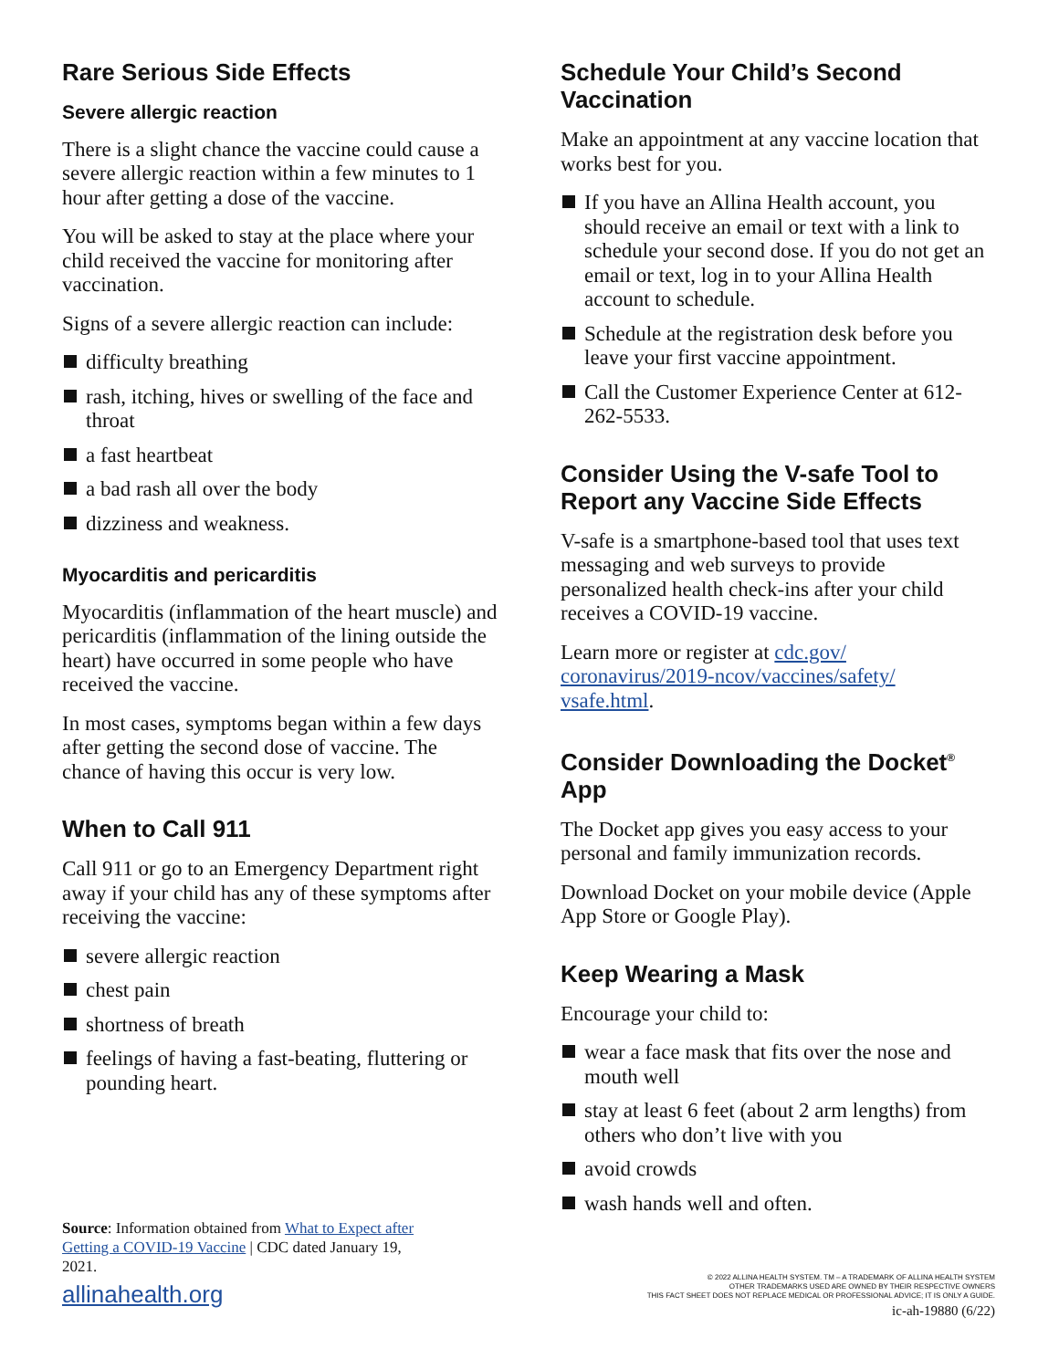Rare Serious Side Effects
Severe allergic reaction
There is a slight chance the vaccine could cause a severe allergic reaction within a few minutes to 1 hour after getting a dose of the vaccine.
You will be asked to stay at the place where your child received the vaccine for monitoring after vaccination.
Signs of a severe allergic reaction can include:
difficulty breathing
rash, itching, hives or swelling of the face and throat
a fast heartbeat
a bad rash all over the body
dizziness and weakness.
Myocarditis and pericarditis
Myocarditis (inflammation of the heart muscle) and pericarditis (inflammation of the lining outside the heart) have occurred in some people who have received the vaccine.
In most cases, symptoms began within a few days after getting the second dose of vaccine. The chance of having this occur is very low.
When to Call 911
Call 911 or go to an Emergency Department right away if your child has any of these symptoms after receiving the vaccine:
severe allergic reaction
chest pain
shortness of breath
feelings of having a fast-beating, fluttering or pounding heart.
Schedule Your Child’s Second Vaccination
Make an appointment at any vaccine location that works best for you.
If you have an Allina Health account, you should receive an email or text with a link to schedule your second dose. If you do not get an email or text, log in to your Allina Health account to schedule.
Schedule at the registration desk before you leave your first vaccine appointment.
Call the Customer Experience Center at 612-262-5533.
Consider Using the V-safe Tool to Report any Vaccine Side Effects
V-safe is a smartphone-based tool that uses text messaging and web surveys to provide personalized health check-ins after your child receives a COVID-19 vaccine.
Learn more or register at cdc.gov/ coronavirus/2019-ncov/vaccines/safety/ vsafe.html.
Consider Downloading the Docket<sup>®</sup> App
The Docket app gives you easy access to your personal and family immunization records.
Download Docket on your mobile device (Apple App Store or Google Play).
Keep Wearing a Mask
Encourage your child to:
wear a face mask that fits over the nose and mouth well
stay at least 6 feet (about 2 arm lengths) from others who don’t live with you
avoid crowds
wash hands well and often.
Source: Information obtained from What to Expect after Getting a COVID-19 Vaccine | CDC dated January 19, 2021.
allinahealth.org
© 2022 ALLINA HEALTH SYSTEM. TM – A TRADEMARK OF ALLINA HEALTH SYSTEM
OTHER TRADEMARKS USED ARE OWNED BY THEIR RESPECTIVE OWNERS
THIS FACT SHEET DOES NOT REPLACE MEDICAL OR PROFESSIONAL ADVICE; IT IS ONLY A GUIDE.
ic-ah-19880 (6/22)